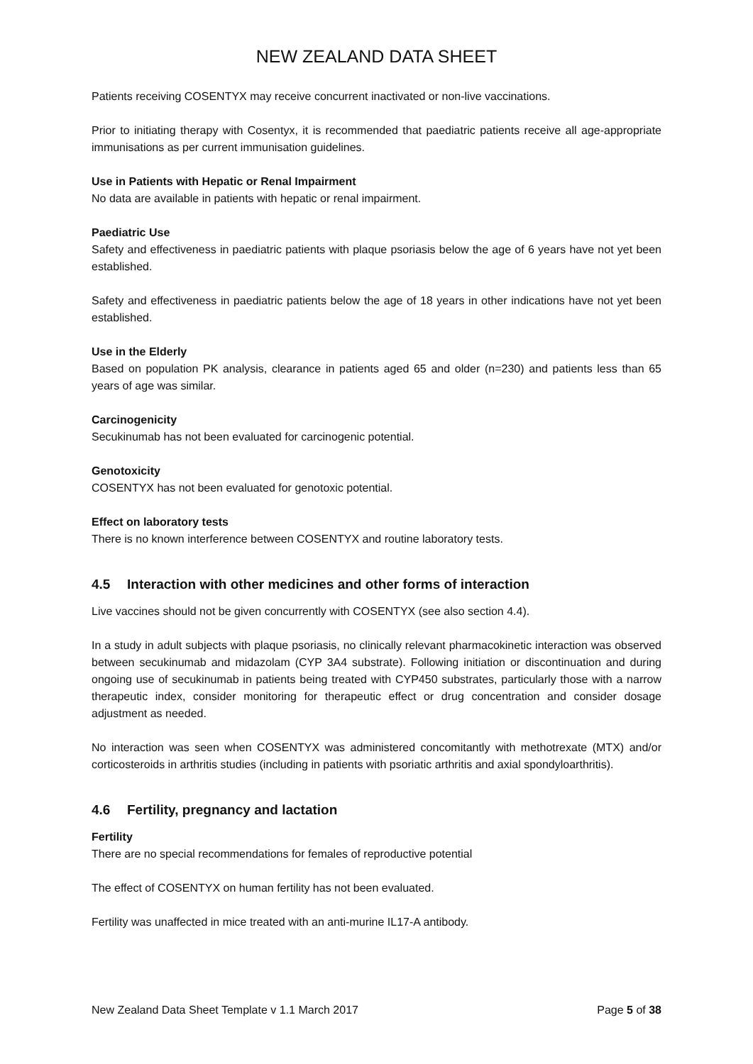NEW ZEALAND DATA SHEET
Patients receiving COSENTYX may receive concurrent inactivated or non-live vaccinations.
Prior to initiating therapy with Cosentyx, it is recommended that paediatric patients receive all age-appropriate immunisations as per current immunisation guidelines.
Use in Patients with Hepatic or Renal Impairment
No data are available in patients with hepatic or renal impairment.
Paediatric Use
Safety and effectiveness in paediatric patients with plaque psoriasis below the age of 6 years have not yet been established.
Safety and effectiveness in paediatric patients below the age of 18 years in other indications have not yet been established.
Use in the Elderly
Based on population PK analysis, clearance in patients aged 65 and older (n=230) and patients less than 65 years of age was similar.
Carcinogenicity
Secukinumab has not been evaluated for carcinogenic potential.
Genotoxicity
COSENTYX has not been evaluated for genotoxic potential.
Effect on laboratory tests
There is no known interference between COSENTYX and routine laboratory tests.
4.5 Interaction with other medicines and other forms of interaction
Live vaccines should not be given concurrently with COSENTYX (see also section 4.4).
In a study in adult subjects with plaque psoriasis, no clinically relevant pharmacokinetic interaction was observed between secukinumab and midazolam (CYP 3A4 substrate). Following initiation or discontinuation and during ongoing use of secukinumab in patients being treated with CYP450 substrates, particularly those with a narrow therapeutic index, consider monitoring for therapeutic effect or drug concentration and consider dosage adjustment as needed.
No interaction was seen when COSENTYX was administered concomitantly with methotrexate (MTX) and/or corticosteroids in arthritis studies (including in patients with psoriatic arthritis and axial spondyloarthritis).
4.6 Fertility, pregnancy and lactation
Fertility
There are no special recommendations for females of reproductive potential
The effect of COSENTYX on human fertility has not been evaluated.
Fertility was unaffected in mice treated with an anti-murine IL17-A antibody.
New Zealand Data Sheet Template v 1.1 March 2017 Page 5 of 38